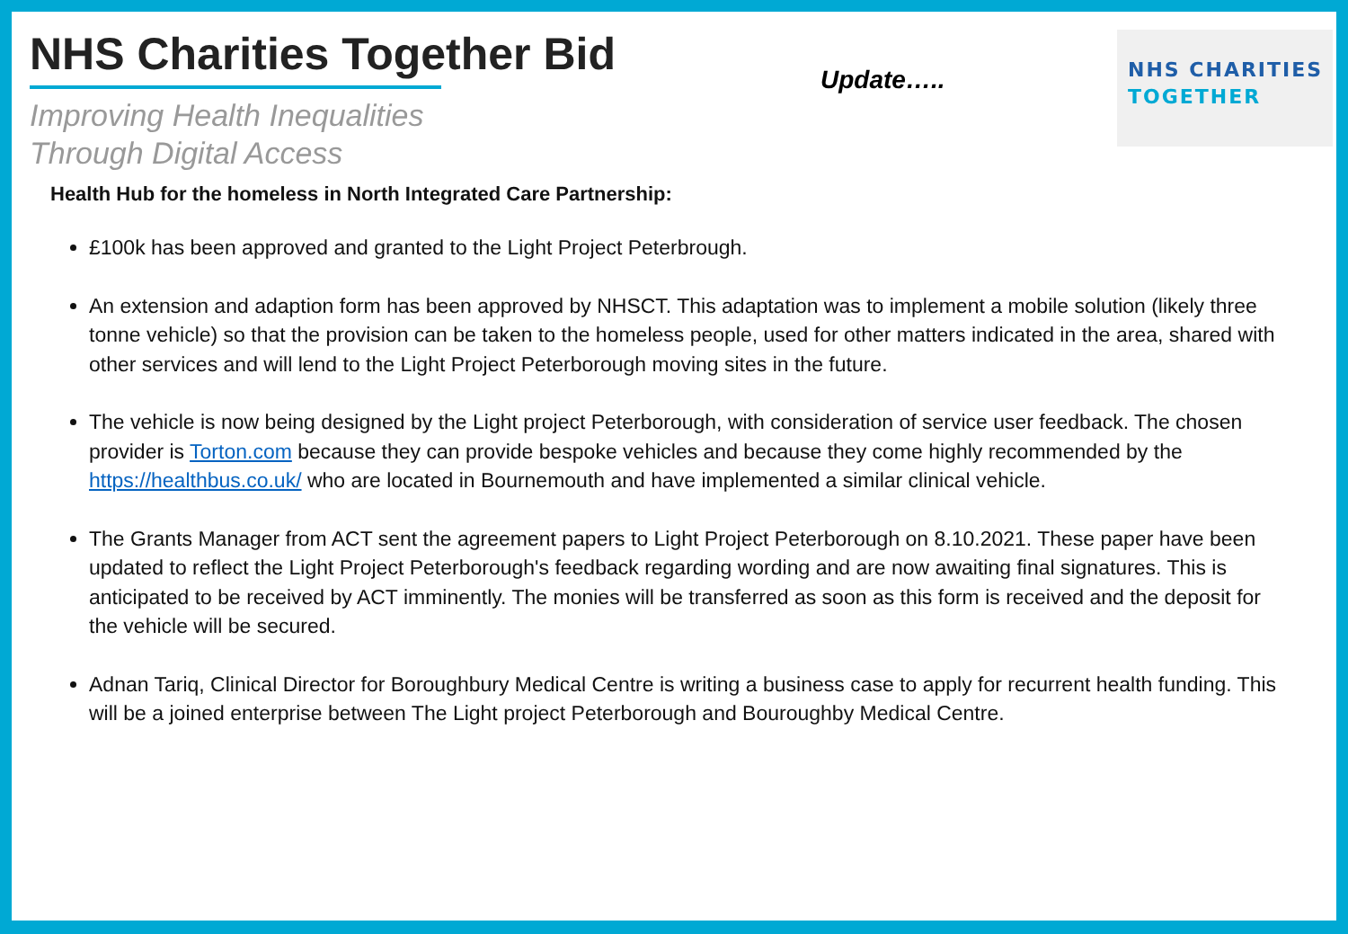NHS Charities Together Bid
Improving Health Inequalities
Through Digital Access
Update…..
NHS CHARITIES
TOGETHER
Health Hub for the homeless in North Integrated Care Partnership:
£100k has been approved and granted to the Light Project Peterbrough.
An extension and adaption form has been approved by NHSCT. This adaptation was to implement a mobile solution (likely three tonne vehicle) so that the provision can be taken to the homeless people, used for other matters indicated in the area, shared with other services and will lend to the Light Project Peterborough moving sites in the future.
The vehicle is now being designed by the Light project Peterborough, with consideration of service user feedback. The chosen provider is Torton.com because they can provide bespoke vehicles and because they come highly recommended by the https://healthbus.co.uk/ who are located in Bournemouth and have implemented a similar clinical vehicle.
The Grants Manager from ACT sent the agreement papers to Light Project Peterborough on 8.10.2021. These paper have been updated to reflect the Light Project Peterborough's feedback regarding wording and are now awaiting final signatures. This is anticipated to be received by ACT imminently. The monies will be transferred as soon as this form is received and the deposit for the vehicle will be secured.
Adnan Tariq, Clinical Director for Boroughbury Medical Centre is writing a business case to apply for recurrent health funding. This will be a joined enterprise between The Light project Peterborough and Bouroughby Medical Centre.